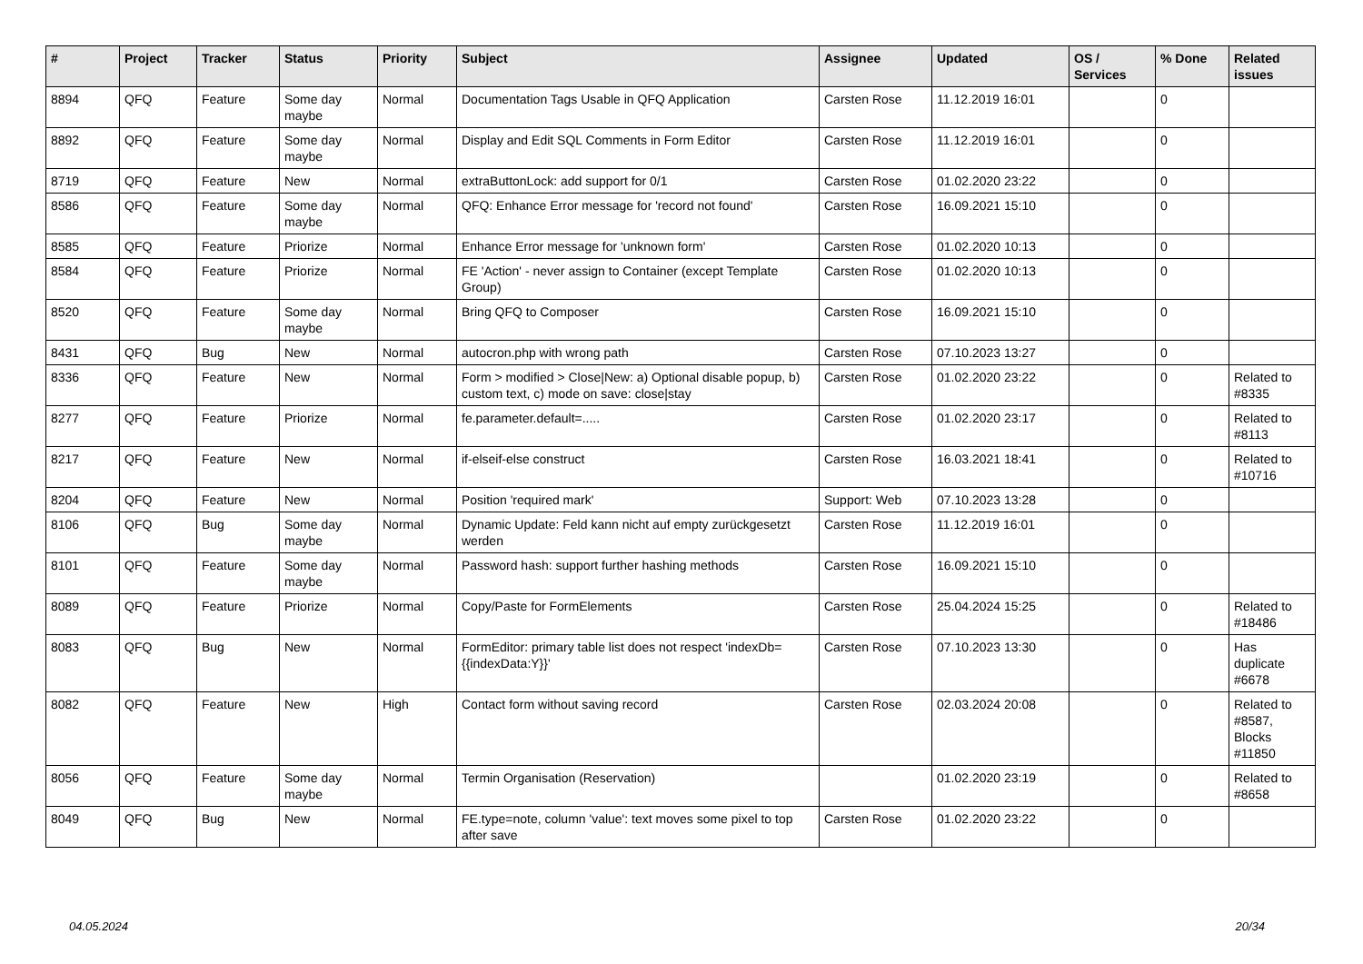| # | Project | Tracker | Status | Priority | Subject | Assignee | Updated | OS / Services | % Done | Related issues |
| --- | --- | --- | --- | --- | --- | --- | --- | --- | --- | --- |
| 8894 | QFQ | Feature | Some day maybe | Normal | Documentation Tags Usable in QFQ Application | Carsten Rose | 11.12.2019 16:01 | | 0 | |
| 8892 | QFQ | Feature | Some day maybe | Normal | Display and Edit SQL Comments in Form Editor | Carsten Rose | 11.12.2019 16:01 | | 0 | |
| 8719 | QFQ | Feature | New | Normal | extraButtonLock: add support for 0/1 | Carsten Rose | 01.02.2020 23:22 | | 0 | |
| 8586 | QFQ | Feature | Some day maybe | Normal | QFQ: Enhance Error message for 'record not found' | Carsten Rose | 16.09.2021 15:10 | | 0 | |
| 8585 | QFQ | Feature | Priorize | Normal | Enhance Error message for 'unknown form' | Carsten Rose | 01.02.2020 10:13 | | 0 | |
| 8584 | QFQ | Feature | Priorize | Normal | FE 'Action' - never assign to Container (except Template Group) | Carsten Rose | 01.02.2020 10:13 | | 0 | |
| 8520 | QFQ | Feature | Some day maybe | Normal | Bring QFQ to Composer | Carsten Rose | 16.09.2021 15:10 | | 0 | |
| 8431 | QFQ | Bug | New | Normal | autocron.php with wrong path | Carsten Rose | 07.10.2023 13:27 | | 0 | |
| 8336 | QFQ | Feature | New | Normal | Form > modified > Close/New: a) Optional disable popup, b) custom text, c) mode on save: close/stay | Carsten Rose | 01.02.2020 23:22 | | 0 | Related to #8335 |
| 8277 | QFQ | Feature | Priorize | Normal | fe.parameter.default=..... | Carsten Rose | 01.02.2020 23:17 | | 0 | Related to #8113 |
| 8217 | QFQ | Feature | New | Normal | if-elseif-else construct | Carsten Rose | 16.03.2021 18:41 | | 0 | Related to #10716 |
| 8204 | QFQ | Feature | New | Normal | Position 'required mark' | Support: Web | 07.10.2023 13:28 | | 0 | |
| 8106 | QFQ | Bug | Some day maybe | Normal | Dynamic Update: Feld kann nicht auf empty zurückgesetzt werden | Carsten Rose | 11.12.2019 16:01 | | 0 | |
| 8101 | QFQ | Feature | Some day maybe | Normal | Password hash: support further hashing methods | Carsten Rose | 16.09.2021 15:10 | | 0 | |
| 8089 | QFQ | Feature | Priorize | Normal | Copy/Paste for FormElements | Carsten Rose | 25.04.2024 15:25 | | 0 | Related to #18486 |
| 8083 | QFQ | Bug | New | Normal | FormEditor: primary table list does not respect 'indexDb={{indexData:Y}}' | Carsten Rose | 07.10.2023 13:30 | | 0 | Has duplicate #6678 |
| 8082 | QFQ | Feature | New | High | Contact form without saving record | Carsten Rose | 02.03.2024 20:08 | | 0 | Related to #8587, Blocks #11850 |
| 8056 | QFQ | Feature | Some day maybe | Normal | Termin Organisation (Reservation) | | 01.02.2020 23:19 | | 0 | Related to #8658 |
| 8049 | QFQ | Bug | New | Normal | FE.type=note, column 'value': text moves some pixel to top after save | Carsten Rose | 01.02.2020 23:22 | | 0 | |
04.05.2024 20/34